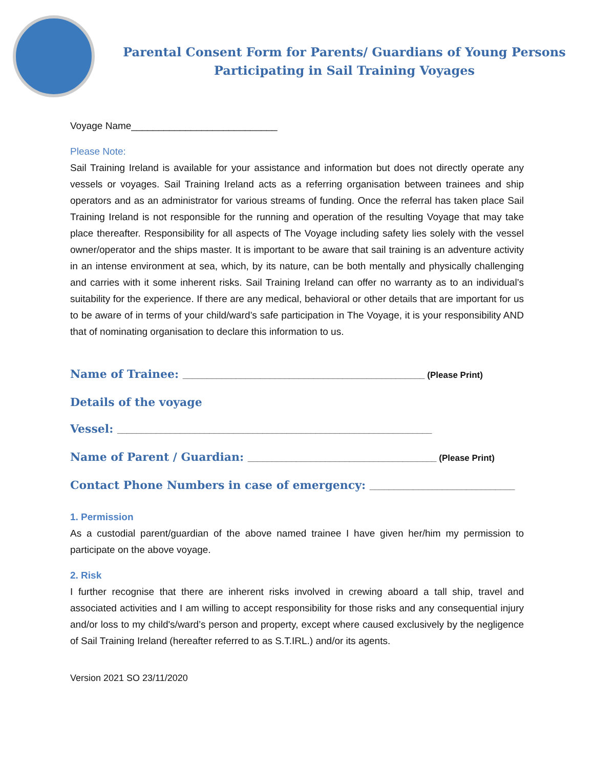Parental Consent Form for Parents/ Guardians of Young Persons
Participating in Sail Training Voyages
Voyage Name___________________________
Please Note:
Sail Training Ireland is available for your assistance and information but does not directly operate any vessels or voyages. Sail Training Ireland acts as a referring organisation between trainees and ship operators and as an administrator for various streams of funding. Once the referral has taken place Sail Training Ireland is not responsible for the running and operation of the resulting Voyage that may take place thereafter. Responsibility for all aspects of The Voyage including safety lies solely with the vessel owner/operator and the ships master. It is important to be aware that sail training is an adventure activity in an intense environment at sea, which, by its nature, can be both mentally and physically challenging and carries with it some inherent risks. Sail Training Ireland can offer no warranty as to an individual’s suitability for the experience. If there are any medical, behavioral or other details that are important for us to be aware of in terms of your child/ward’s safe participation in The Voyage, it is your responsibility AND that of nominating organisation to declare this information to us.
Name of Trainee: __________________________________________________ (Please Print)
Details of the voyage
Vessel: _________________________________________________________________
Name of Parent / Guardian: _______________________________________ (Please Print)
Contact Phone Numbers in case of emergency: ______________________________
1. Permission
As a custodial parent/guardian of the above named trainee I have given her/him my permission to participate on the above voyage.
2. Risk
I further recognise that there are inherent risks involved in crewing aboard a tall ship, travel and associated activities and I am willing to accept responsibility for those risks and any consequential injury and/or loss to my child's/ward’s person and property, except where caused exclusively by the negligence of Sail Training Ireland (hereafter referred to as S.T.IRL.) and/or its agents.
Version 2021 SO 23/11/2020